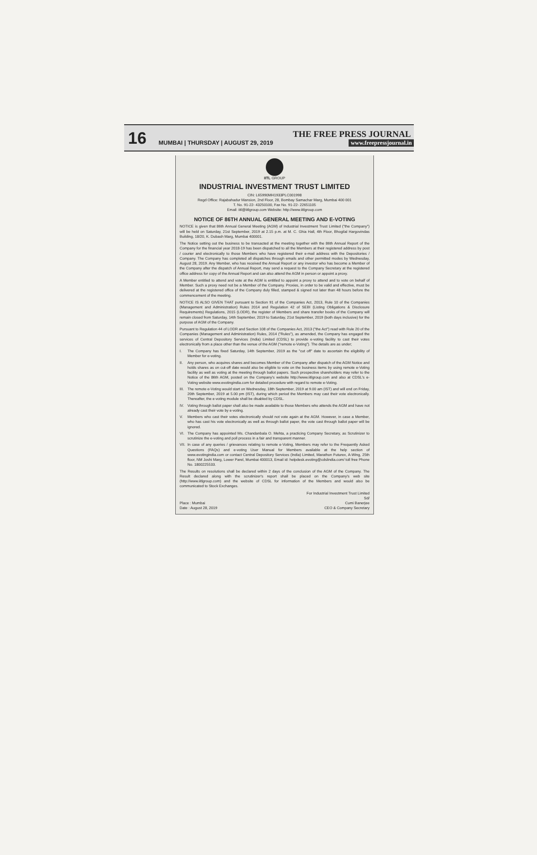16
THE FREE PRESS JOURNAL
MUMBAI | THURSDAY | AUGUST 29, 2019 www.freepressjournal.in
IITL GROUP
INDUSTRIAL INVESTMENT TRUST LIMITED
CIN: L65990MH1933PLC001998
Regd Office: Rajabahadur Mansion, 2nd Floor, 28, Bombay Samachar Marg, Mumbai 400 001
T. No. 91-22- 43250100, Fax No. 91-22- 22651105
Email: iitl@iitlgroup.com Website: http://www.iitlgroup.com
NOTICE OF 86TH ANNUAL GENERAL MEETING AND E-VOTING
NOTICE is given that 86th Annual General Meeting (AGM) of Industrial Investment Trust Limited ("the Company") will be held on Saturday, 21st September, 2019 at 2.15 p.m. at M. C. Ghia Hall, 4th Floor, Bhogilal Hargovindas Building, 18/20, K. Dubash Marg, Mumbai 400001.
The Notice setting out the business to be transacted at the meeting together with the 86th Annual Report of the Company for the financial year 2018-19 has been dispatched to all the Members at their registered address by post / courier and electronically to those Members who have registered their e-mail address with the Depositories / Company. The Company has completed all dispatches through emails and other permitted modes by Wednesday, August 28, 2019. Any Member, who has received the Annual Report or any investor who has become a Member of the Company after the dispatch of Annual Report, may send a request to the Company Secretary at the registered office address for copy of the Annual Report and can also attend the AGM in person or appoint a proxy.
A Member entitled to attend and vote at the AGM is entitled to appoint a proxy to attend and to vote on behalf of Member. Such a proxy need not be a Member of the Company. Proxies, in order to be valid and effective, must be delivered at the registered office of the Company duly filled, stamped & signed not later than 48 hours before the commencement of the meeting.
NOTICE IS ALSO GIVEN THAT pursuant to Section 91 of the Companies Act, 2013, Rule 10 of the Companies (Management and Administration) Rules 2014 and Regulation 42 of SEBI (Listing Obligations & Disclosure Requirements) Regulations, 2015 (LODR), the register of Members and share transfer books of the Company will remain closed from Saturday, 14th September, 2019 to Saturday, 21st September, 2019 (both days inclusive) for the purpose of AGM of the Company.
Pursuant to Regulation 44 of LODR and Section 108 of the Companies Act, 2013 ("the Act") read with Rule 20 of the Companies (Management and Administration) Rules, 2014 ("Rules"), as amended, the Company has engaged the services of Central Depository Services (India) Limited (CDSL) to provide e-voting facility to cast their votes electronically from a place other than the venue of the AGM ("remote e-Voting"). The details are as under;
I. The Company has fixed Saturday, 14th September, 2019 as the "cut off" date to ascertain the eligibility of Member for e-voting.
II. Any person, who acquires shares and becomes Member of the Company after dispatch of the AGM Notice and holds shares as on cut-off date would also be eligible to vote on the business items by using remote e-Voting facility as well as voting at the meeting through ballot papers. Such prospective shareholders may refer to the Notice of the 86th AGM, posted on the Company's website http://www.iitlgroup.com and also at CDSL's e-Voting website www.evotingindia.com for detailed procedure with regard to remote e-Voting.
III.
The remote e-Voting would start on Wednesday, 18th September, 2019 at 9.00 am (IST) and will end on Friday, 20th September, 2019 at 5.00 pm (IST), during which period the Members may cast their vote electronically. Thereafter, the e-voting module shall be disabled by CDSL.
IV. Voting through ballot paper shall also be made available to those Members who attends the AGM and have not already cast their vote by e-voting.
V. Members who cast their votes electronically should not vote again at the AGM. However, in case a Member, who has cast his vote electronically as well as through ballot paper, the vote cast through ballot paper will be ignored.
VI. The Company has appointed Ms. Chandanbala O. Mehta, a practicing Company Secretary, as Scrutinizer to scrutinize the e-voting and poll process in a fair and transparent manner.
VII.
In case of any queries / grievances relating to remote e-Voting, Members may refer to the Frequently Asked Questions (FAQs) and e-voting User Manual for Members available at the help section of www.evotingindia.com or contact Central Depository Services (India) Limited, Marathon Futurex, A-Wing, 25th floor, NM Joshi Marg, Lower Parel, Mumbai 400013, Email id: helpdesk.evoting@cdslindia.com/ toll free Phone No. 1800225533.
The Results on resolutions shall be declared within 2 days of the conclusion of the AGM of the Company. The Result declared along with the scrutinizer's report shall be placed on the Company's web site (http://www.iitlgroup.com) and the website of CDSL for information of the Members and would also be communicated to Stock Exchanges.
Place : Mumbai
Date : August 28, 2019
For Industrial Investment Trust Limited
Sd/
Cumi Banerjee
CEO & Company Secretary